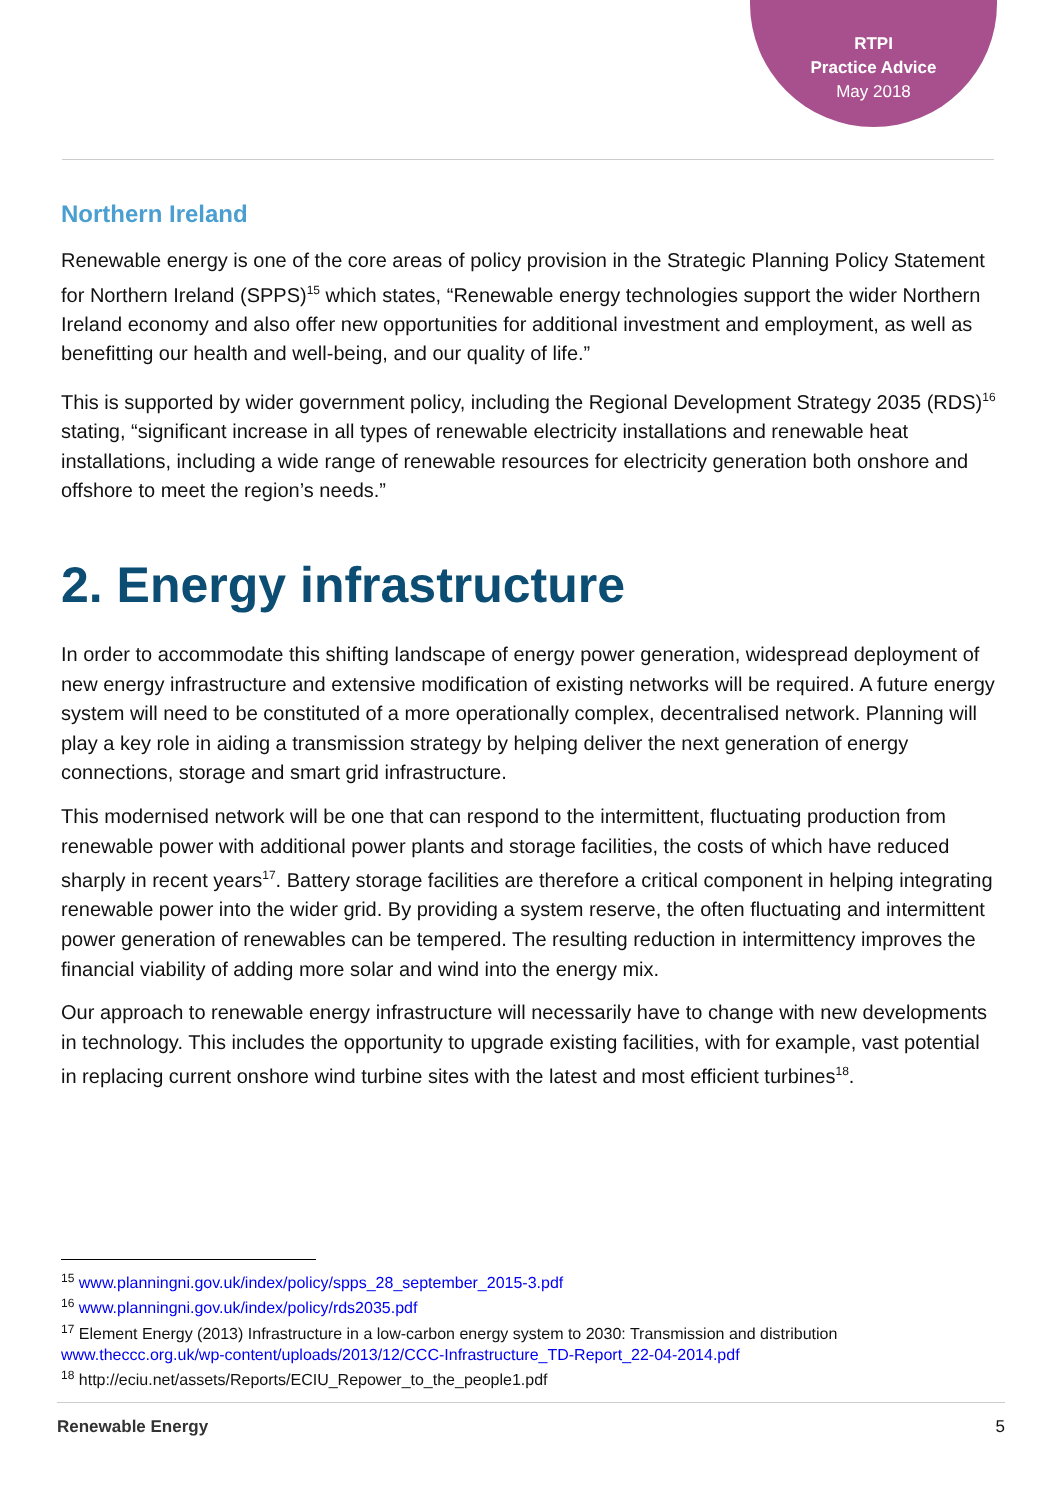RTPI
Practice Advice
May 2018
Northern Ireland
Renewable energy is one of the core areas of policy provision in the Strategic Planning Policy Statement for Northern Ireland (SPPS)<sup>15</sup> which states, “Renewable energy technologies support the wider Northern Ireland economy and also offer new opportunities for additional investment and employment, as well as benefitting our health and well-being, and our quality of life.”
This is supported by wider government policy, including the Regional Development Strategy 2035 (RDS)<sup>16</sup> stating, “significant increase in all types of renewable electricity installations and renewable heat installations, including a wide range of renewable resources for electricity generation both onshore and offshore to meet the region’s needs.”
2. Energy infrastructure
In order to accommodate this shifting landscape of energy power generation, widespread deployment of new energy infrastructure and extensive modification of existing networks will be required. A future energy system will need to be constituted of a more operationally complex, decentralised network. Planning will play a key role in aiding a transmission strategy by helping deliver the next generation of energy connections, storage and smart grid infrastructure.
This modernised network will be one that can respond to the intermittent, fluctuating production from renewable power with additional power plants and storage facilities, the costs of which have reduced sharply in recent years<sup>17</sup>. Battery storage facilities are therefore a critical component in helping integrating renewable power into the wider grid. By providing a system reserve, the often fluctuating and intermittent power generation of renewables can be tempered. The resulting reduction in intermittency improves the financial viability of adding more solar and wind into the energy mix.
Our approach to renewable energy infrastructure will necessarily have to change with new developments in technology. This includes the opportunity to upgrade existing facilities, with for example, vast potential in replacing current onshore wind turbine sites with the latest and most efficient turbines<sup>18</sup>.
<sup>15</sup> www.planningni.gov.uk/index/policy/spps_28_september_2015-3.pdf
<sup>16</sup> www.planningni.gov.uk/index/policy/rds2035.pdf
<sup>17</sup> Element Energy (2013) Infrastructure in a low-carbon energy system to 2030: Transmission and distribution www.theccc.org.uk/wp-content/uploads/2013/12/CCC-Infrastructure_TD-Report_22-04-2014.pdf
<sup>18</sup> http://eciu.net/assets/Reports/ECIU_Repower_to_the_people1.pdf
Renewable Energy 5